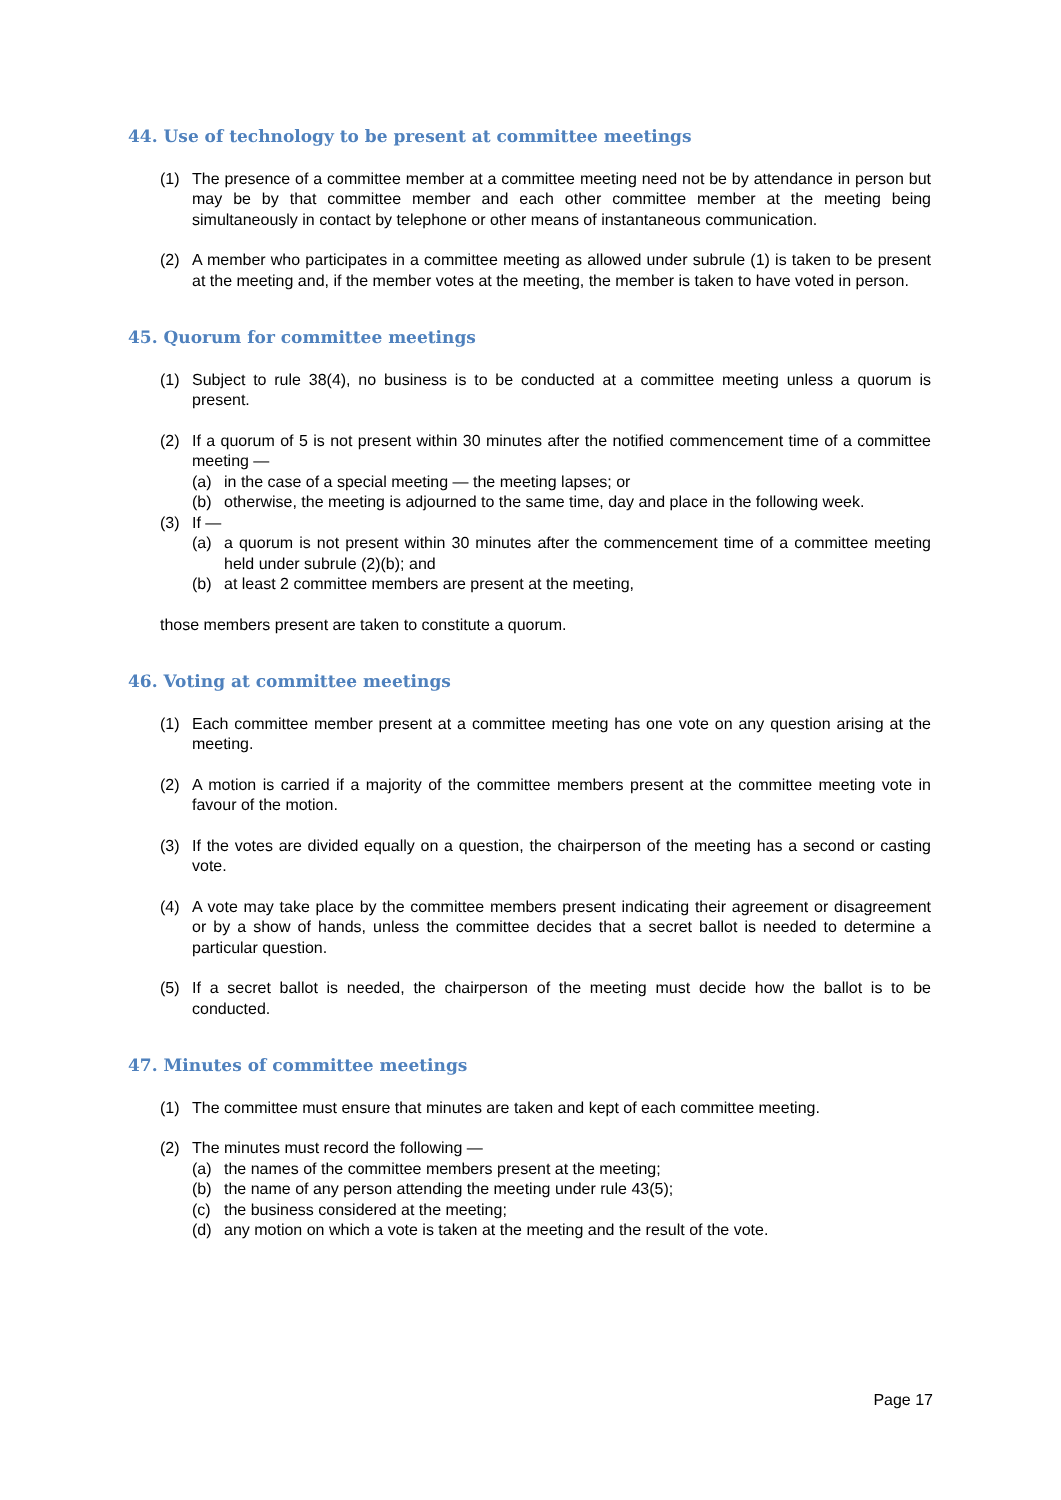44. Use of technology to be present at committee meetings
(1) The presence of a committee member at a committee meeting need not be by attendance in person but may be by that committee member and each other committee member at the meeting being simultaneously in contact by telephone or other means of instantaneous communication.
(2) A member who participates in a committee meeting as allowed under subrule (1) is taken to be present at the meeting and, if the member votes at the meeting, the member is taken to have voted in person.
45. Quorum for committee meetings
(1) Subject to rule 38(4), no business is to be conducted at a committee meeting unless a quorum is present.
(2) If a quorum of 5 is not present within 30 minutes after the notified commencement time of a committee meeting —
(a) in the case of a special meeting — the meeting lapses; or
(b) otherwise, the meeting is adjourned to the same time, day and place in the following week.
(3) If —
(a) a quorum is not present within 30 minutes after the commencement time of a committee meeting held under subrule (2)(b); and
(b) at least 2 committee members are present at the meeting,
those members present are taken to constitute a quorum.
46. Voting at committee meetings
(1) Each committee member present at a committee meeting has one vote on any question arising at the meeting.
(2) A motion is carried if a majority of the committee members present at the committee meeting vote in favour of the motion.
(3) If the votes are divided equally on a question, the chairperson of the meeting has a second or casting vote.
(4) A vote may take place by the committee members present indicating their agreement or disagreement or by a show of hands, unless the committee decides that a secret ballot is needed to determine a particular question.
(5) If a secret ballot is needed, the chairperson of the meeting must decide how the ballot is to be conducted.
47. Minutes of committee meetings
(1) The committee must ensure that minutes are taken and kept of each committee meeting.
(2) The minutes must record the following —
(a) the names of the committee members present at the meeting;
(b) the name of any person attending the meeting under rule 43(5);
(c) the business considered at the meeting;
(d) any motion on which a vote is taken at the meeting and the result of the vote.
Page 17